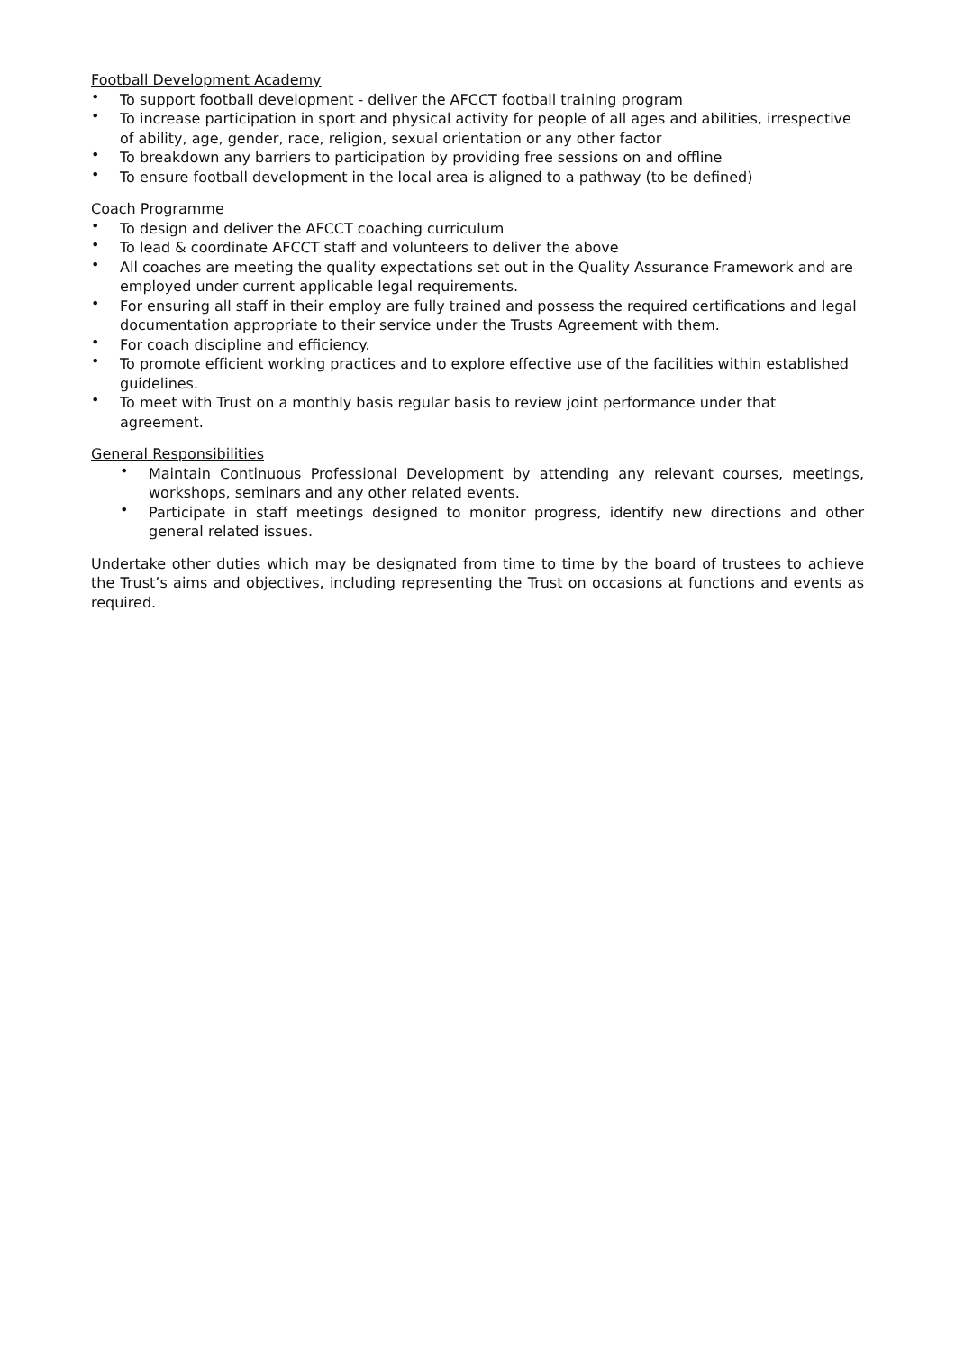Football Development Academy
• To support football development - deliver the AFCCT football training program
• To increase participation in sport and physical activity for people of all ages and abilities, irrespective of ability, age, gender, race, religion, sexual orientation or any other factor
• To breakdown any barriers to participation by providing free sessions on and offline
• To ensure football development in the local area is aligned to a pathway (to be defined)
Coach Programme
• To design and deliver the AFCCT coaching curriculum
• To lead & coordinate AFCCT staff and volunteers to deliver the above
• All coaches are meeting the quality expectations set out in the Quality Assurance Framework and are employed under current applicable legal requirements.
• For ensuring all staff in their employ are fully trained and possess the required certifications and legal documentation appropriate to their service under the Trusts Agreement with them.
• For coach discipline and efficiency.
• To promote efficient working practices and to explore effective use of the facilities within established guidelines.
• To meet with Trust on a monthly basis regular basis to review joint performance under that agreement.
General Responsibilities
• Maintain Continuous Professional Development by attending any relevant courses, meetings, workshops, seminars and any other related events.
• Participate in staff meetings designed to monitor progress, identify new directions and other general related issues.
Undertake other duties which may be designated from time to time by the board of trustees to achieve the Trust’s aims and objectives, including representing the Trust on occasions at functions and events as required.